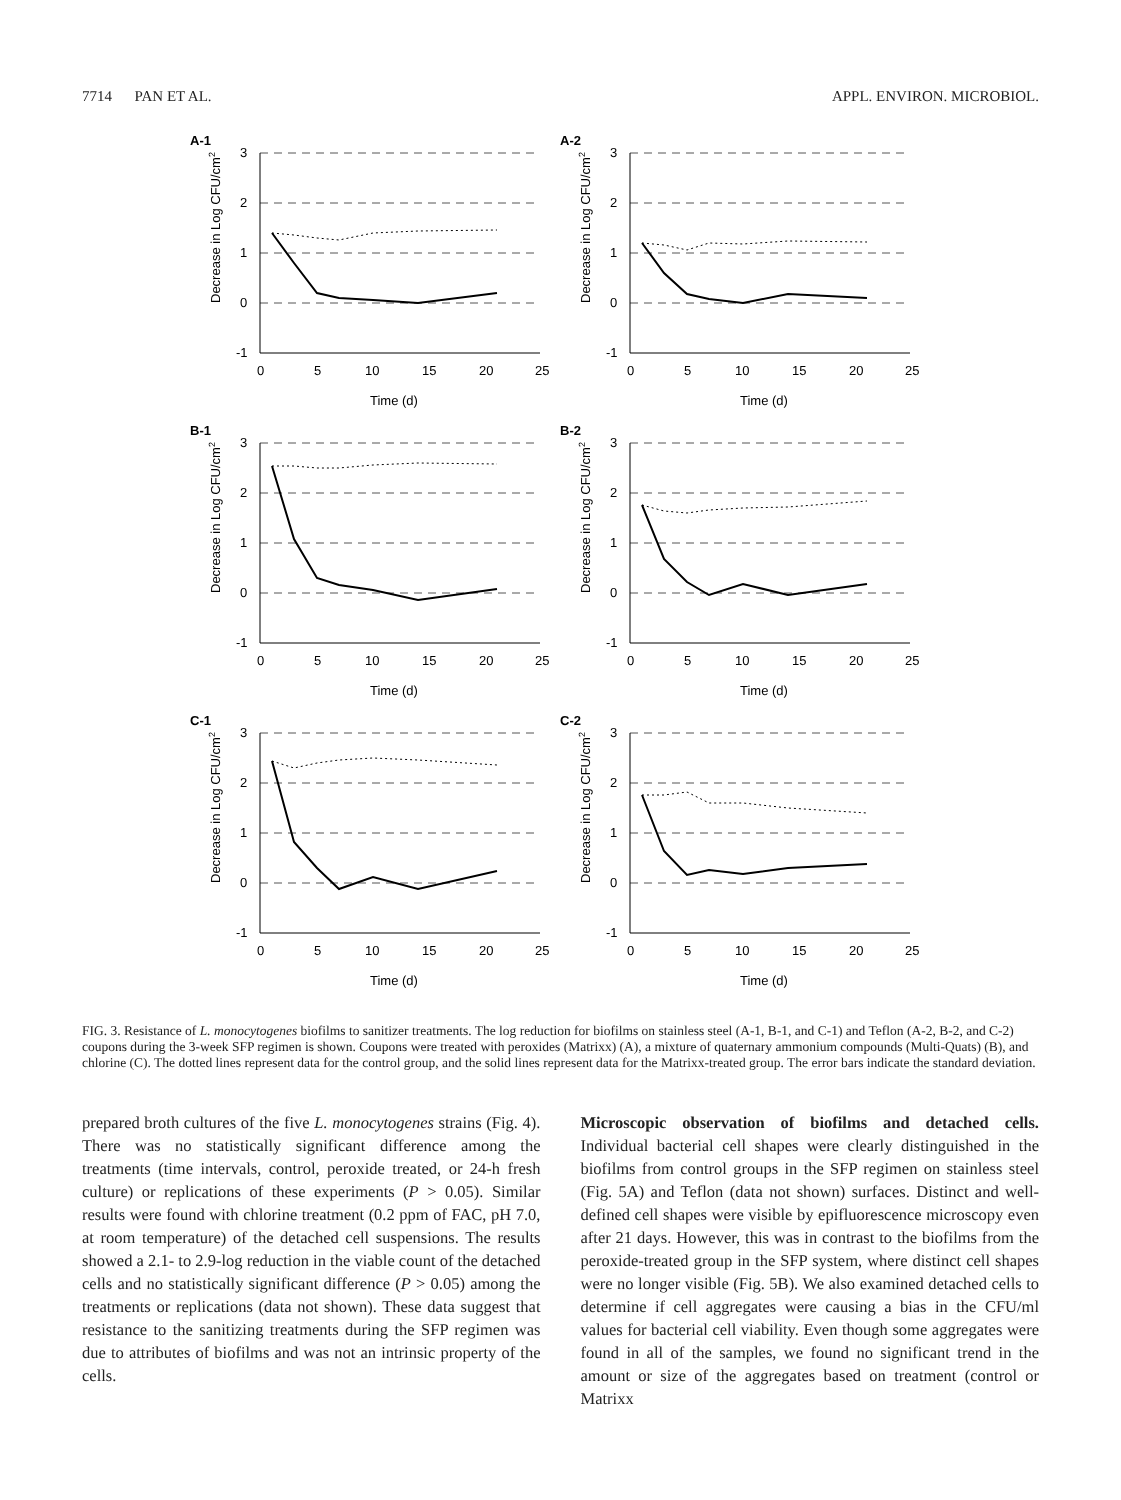7714 PAN ET AL. APPL. ENVIRON. MICROBIOL.
A-1
3
2
1
0
-1
0
5
10
15
20
25
Time (d)
Decrease in Log CFU/cm2
A-2
3
2
1
0
-1
0
5
10
15
20
25
Time (d)
Decrease in Log CFU/cm2
B-1
3
2
1
0
-1
0
5
10
15
20
25
Time (d)
Decrease in Log CFU/cm2
B-2
3
2
1
0
-1
0
5
10
15
20
25
Time (d)
Decrease in Log CFU/cm2
C-1
3
2
1
0
-1
0
5
10
15
20
25
Time (d)
Decrease in Log CFU/cm2
C-2
3
2
1
0
-1
0
5
10
15
20
25
Time (d)
Decrease in Log CFU/cm2
FIG. 3. Resistance of L. monocytogenes biofilms to sanitizer treatments. The log reduction for biofilms on stainless steel (A-1, B-1, and C-1) and Teflon (A-2, B-2, and C-2) coupons during the 3-week SFP regimen is shown. Coupons were treated with peroxides (Matrixx) (A), a mixture of quaternary ammonium compounds (Multi-Quats) (B), and chlorine (C). The dotted lines represent data for the control group, and the solid lines represent data for the Matrixx-treated group. The error bars indicate the standard deviation.
prepared broth cultures of the five L. monocytogenes strains (Fig. 4). There was no statistically significant difference among the treatments (time intervals, control, peroxide treated, or 24-h fresh culture) or replications of these experiments (P > 0.05). Similar results were found with chlorine treatment (0.2 ppm of FAC, pH 7.0, at room temperature) of the detached cell suspensions. The results showed a 2.1- to 2.9-log reduction in the viable count of the detached cells and no statistically significant difference (P > 0.05) among the treatments or replications (data not shown). These data suggest that resistance to the sanitizing treatments during the SFP regimen was due to attributes of biofilms and was not an intrinsic property of the cells.
Microscopic observation of biofilms and detached cells. Individual bacterial cell shapes were clearly distinguished in the biofilms from control groups in the SFP regimen on stainless steel (Fig. 5A) and Teflon (data not shown) surfaces. Distinct and well-defined cell shapes were visible by epifluorescence microscopy even after 21 days. However, this was in contrast to the biofilms from the peroxide-treated group in the SFP system, where distinct cell shapes were no longer visible (Fig. 5B). We also examined detached cells to determine if cell aggregates were causing a bias in the CFU/ml values for bacterial cell viability. Even though some aggregates were found in all of the samples, we found no significant trend in the amount or size of the aggregates based on treatment (control or Matrixx